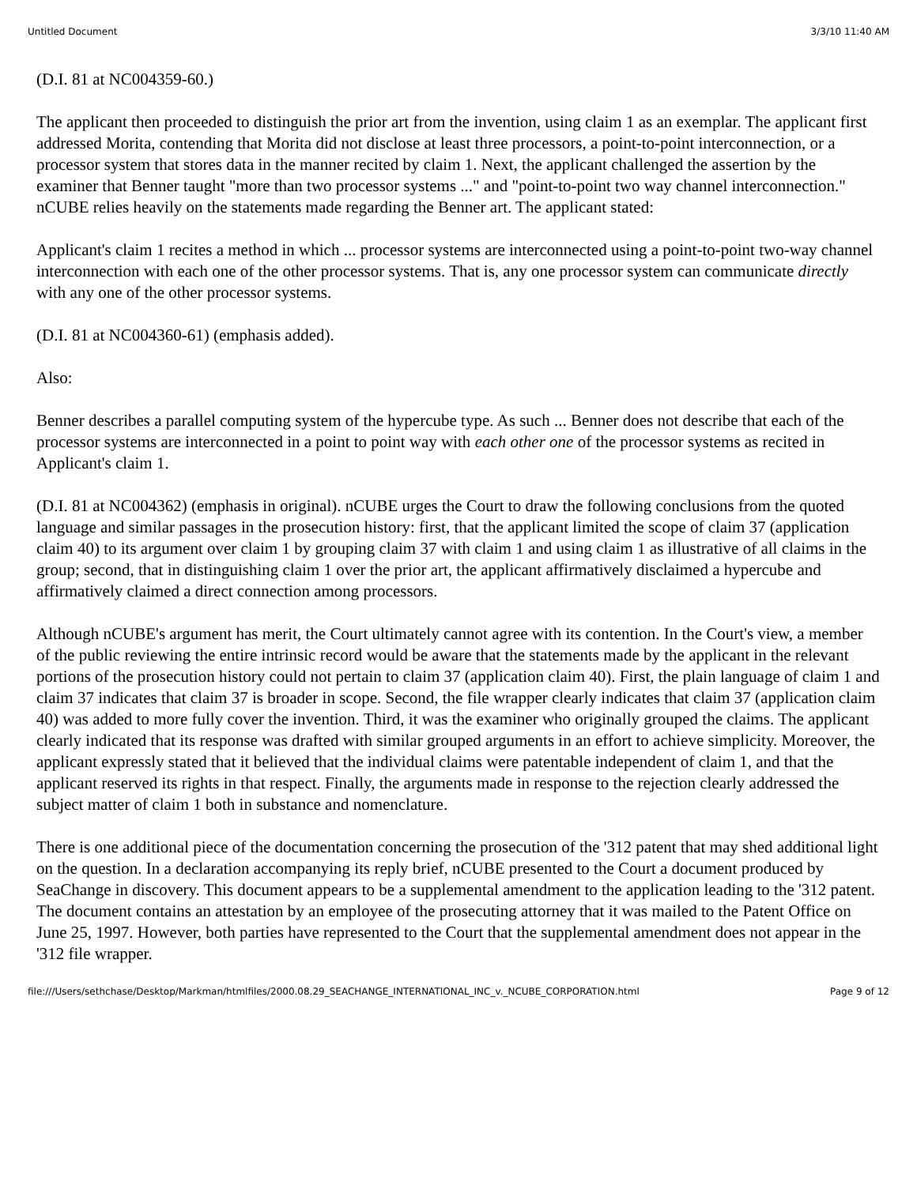Untitled Document 3/3/10 11:40 AM
(D.I. 81 at NC004359-60.)
The applicant then proceeded to distinguish the prior art from the invention, using claim 1 as an exemplar. The applicant first addressed Morita, contending that Morita did not disclose at least three processors, a point-to-point interconnection, or a processor system that stores data in the manner recited by claim 1. Next, the applicant challenged the assertion by the examiner that Benner taught "more than two processor systems ..." and "point-to-point two way channel interconnection." nCUBE relies heavily on the statements made regarding the Benner art. The applicant stated:
Applicant's claim 1 recites a method in which ... processor systems are interconnected using a point-to-point two-way channel interconnection with each one of the other processor systems. That is, any one processor system can communicate directly with any one of the other processor systems.
(D.I. 81 at NC004360-61) (emphasis added).
Also:
Benner describes a parallel computing system of the hypercube type. As such ... Benner does not describe that each of the processor systems are interconnected in a point to point way with each other one of the processor systems as recited in Applicant's claim 1.
(D.I. 81 at NC004362) (emphasis in original). nCUBE urges the Court to draw the following conclusions from the quoted language and similar passages in the prosecution history: first, that the applicant limited the scope of claim 37 (application claim 40) to its argument over claim 1 by grouping claim 37 with claim 1 and using claim 1 as illustrative of all claims in the group; second, that in distinguishing claim 1 over the prior art, the applicant affirmatively disclaimed a hypercube and affirmatively claimed a direct connection among processors.
Although nCUBE's argument has merit, the Court ultimately cannot agree with its contention. In the Court's view, a member of the public reviewing the entire intrinsic record would be aware that the statements made by the applicant in the relevant portions of the prosecution history could not pertain to claim 37 (application claim 40). First, the plain language of claim 1 and claim 37 indicates that claim 37 is broader in scope. Second, the file wrapper clearly indicates that claim 37 (application claim 40) was added to more fully cover the invention. Third, it was the examiner who originally grouped the claims. The applicant clearly indicated that its response was drafted with similar grouped arguments in an effort to achieve simplicity. Moreover, the applicant expressly stated that it believed that the individual claims were patentable independent of claim 1, and that the applicant reserved its rights in that respect. Finally, the arguments made in response to the rejection clearly addressed the subject matter of claim 1 both in substance and nomenclature.
There is one additional piece of the documentation concerning the prosecution of the '312 patent that may shed additional light on the question. In a declaration accompanying its reply brief, nCUBE presented to the Court a document produced by SeaChange in discovery. This document appears to be a supplemental amendment to the application leading to the '312 patent. The document contains an attestation by an employee of the prosecuting attorney that it was mailed to the Patent Office on June 25, 1997. However, both parties have represented to the Court that the supplemental amendment does not appear in the '312 file wrapper.
file:///Users/sethchase/Desktop/Markman/htmlfiles/2000.08.29_SEACHANGE_INTERNATIONAL_INC_v._NCUBE_CORPORATION.html Page 9 of 12